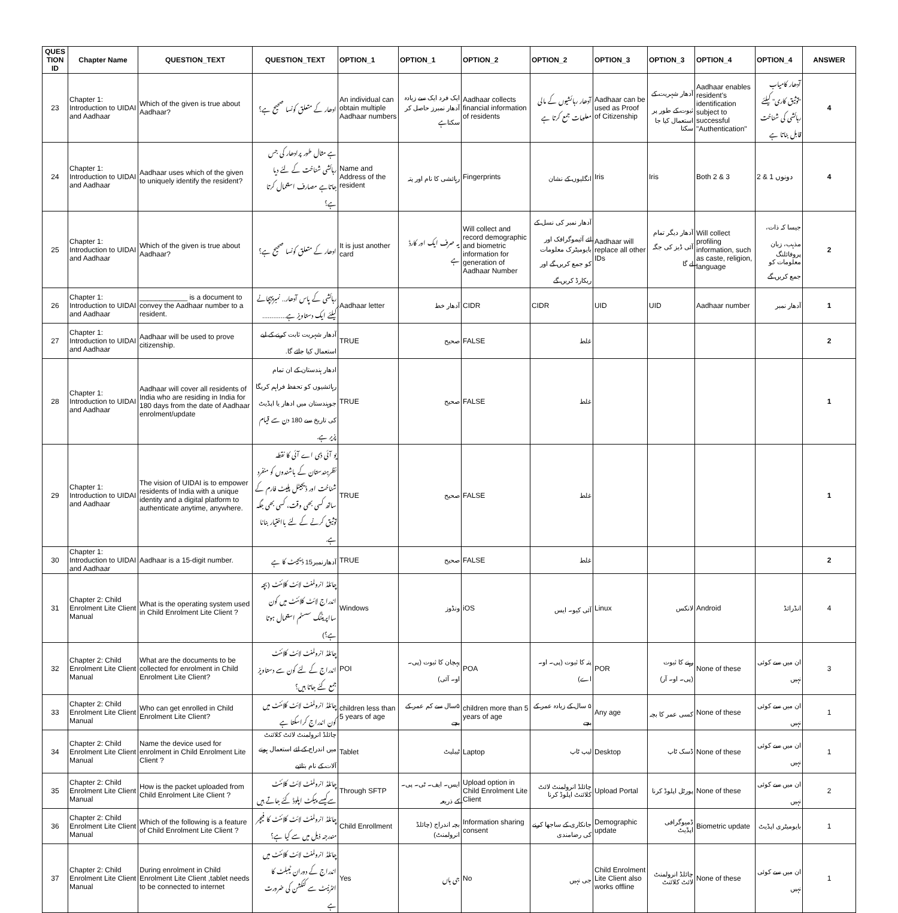| QUES TION ID | Chapter Name | QUESTION_TEXT | QUESTION_TEXT | OPTION_1 | OPTION_1 | OPTION_2 | OPTION_2 | OPTION_3 | OPTION_3 | OPTION_4 | OPTION_4 | ANSWER |
| --- | --- | --- | --- | --- | --- | --- | --- | --- | --- | --- | --- | --- |
| 23 | Chapter 1: Introduction to UIDAI and Aadhaar | Which of the given is true about Aadhaar? | ادھار کے متعلق کونسا صحیح ہے؟ | An individual can obtain multiple Aadhaar numbers | ایک فرد ایک سے زیادہ آدھار نمبرز حاصل کر سکتاہے | Aadhaar collects financial information of residents | آدھار رہائشیوں کے مالی معلومات جمع کرتا ہے | Aadhaar can be used as Proof of Citizenship | آدھار شہریت کے ثبوت کے طور پر استعمال کیا جا سکتا | Aadhaar enables resident's identification subject to successful "Authentication" | آدھار کامیاب "توثیق کاری" کیلئے رہائشی کی شناخت قابل بناتا ہے | 4 |
| 24 | Chapter 1: Introduction to UIDAI and Aadhaar | Aadhaar uses which of the given to uniquely identify the resident? | ہے مثال طور پرادھار کی جس رہائشی شناخت کے لئے دیا جاتاہے مصارف استعمال کرتا ہے؟ | Name and Address of the resident | رہائشی کا نام اور پتہ | Fingerprints | انگلیوں کے نشان | Iris | Iris | Both 2 & 3 | 2 & 1 دونوں | 4 |
| 25 | Chapter 1: Introduction to UIDAI and Aadhaar | Which of the given is true about Aadhaar? | ادھار کے متعلق کونسا صحیح ہے؟ | It is just another card | یہ صرف ایک اور کارڈ ہے | Will collect and record demographic and biometric information for generation of Aadhaar Number | آدھار نمبر کی نسل کے لئے آئیموگرافک اور بایومیٹرک معلومات کو جمع کریں گے اور ریکارڈ کریں گے | Aadhaar will replace all other IDs | آدھار دیگر تمام آئی ڈیز کی جگہ لے گا | Will collect profiling information, such as caste, religion, language | جیسا کہ ذات، مذہب، زبان پروفائلنگ معلومات کو جمع کریں گے | 2 |
| 26 | Chapter 1: Introduction to UIDAI and Aadhaar | ____________ is a document to convey the Aadhaar number to a resident. | رہائشی کے پاس آدھار.. نمبرپہچانے کیلئے ایک دستاویز ہے............. | Aadhaar letter | آدھار خط | CIDR | CIDR | UID | UID | Aadhaar number | آدھار نمبر | 1 |
| 27 | Chapter 1: Introduction to UIDAI and Aadhaar | Aadhaar will be used to prove citizenship. | آدھار شہریت ثابت کرنے کے لیے استعمال کیا جائے گا. | TRUE | صحیح | FALSE | غلط | | | | | 2 |
| 28 | Chapter 1: Introduction to UIDAI and Aadhaar | Aadhaar will cover all residents of India who are residing in India for 180 days from the date of Aadhaar enrolment/update | ادھار ہندستان کے ان تمام رہائشیوں کو تحفظ فراہم کریگا جوہندستان میں ادھار یا اپڈیٹ کی تاریخ سے 180 دن سے قیام پزیر ہے. | TRUE | صحیح | FALSE | غلط | | | | | 1 |
| 29 | Chapter 1: Introduction to UIDAI and Aadhaar | The vision of UIDAI is to empower residents of India with a unique identity and a digital platform to authenticate anytime, anywhere. | یو آئی ڈی اے آئی کا نقطہ نظرہندستان کے باشندوں کو منفرد شناخت اور ڈیجیٹل پلیٹ فارم کے ساتھ کسی بھی وقت، کسی بھی جگہ توثیق کرنے کے لئے بااختیار بنانا ہے. | TRUE | صحیح | FALSE | غلط | | | | | 1 |
| 30 | Chapter 1: Introduction to UIDAI and Aadhaar | Aadhaar is a 15-digit number. | آدھارنمبر15 ڈیجیٹ کا ہے | TRUE | صحیح | FALSE | غلط | | | | | 2 |
| 31 | Chapter 2: Child Enrolment Lite Client Manual | What is the operating system used in Child Enrolment Lite Client ? | چائلڈ انرولمنٹ لائٹ کلائنٹ (بچہ اندراج لائٹ کلائنٹ میں کون سااپریٹنگ سسٹم استعمال ہوتا ہے؟) | Windows | ونڈوز | iOS | آئی کیو۔ ایس | Linux | لانکس | Android | انڈرائڈ | 4 |
| 32 | Chapter 2: Child Enrolment Lite Client Manual | What are the documents to be collected for enrolment in Child Enrolment Lite Client? | چائلڈ انرولمنٹ لائٹ کلائنٹ اندراج کے لئے کون سے دستاویز جمع کئے جاتا ہیں؟ | POI | پہچان کا ثبوت (پی۔ او۔ آئی) | POA | پتہ کا ثبوت (پی۔ او۔ اے) | POR | رہنے کا ثبوت (پی۔ او۔ آر) | None of these | ان میں سے کوئی نہیں | 3 |
| 33 | Chapter 2: Child Enrolment Lite Client Manual | Who can get enrolled in Child Enrolment Lite Client? | چائلڈ انرولمنٹ لائٹ کلائنٹ میں کون اندراج کراسکتا ہے | children less than 5 years of age | ۵سال سے کم عمر کے بچے | children more than 5 years of age | ۵ سال کے زیادہ عمر کے بچے | Any age | کسی عمر کا بچہ | None of these | ان میں سے کوئی نہیں | 1 |
| 34 | Chapter 2: Child Enrolment Lite Client Manual | Name the device used for enrolment in Child Enrolment Lite Client ? | چائلڈ انرولمنٹ لائٹ کلائنٹ میں اندراج کے لئے استعمال ہونے آلات کے نام بتائیے | Tablet | ٹیبلیٹ | Laptop | لیپ ٹاپ | Desktop | ڈسک ٹاپ | None of these | ان میں سے کوئی نہیں | 1 |
| 35 | Chapter 2: Child Enrolment Lite Client Manual | How is the packet uploaded from Child Enrolment Lite Client ? | چائلڈ انرولمنٹ لائٹ کلائنٹ سےکیسے پیکٹ اپلوڈ کئے جاتے ہیں | Through SFTP | ایس۔ ایف۔ ٹی۔ پی۔ کے ذریعہ | Upload option in Child Enrolment Lite Client | چائلڈ انرولمنٹ لائٹ کلائنٹ اپلوڈ کرنا | Upload Portal | پورٹل اپلوڈ کرنا | None of these | ان میں سے کوئی نہیں | 2 |
| 36 | Chapter 2: Child Enrolment Lite Client Manual | Which of the following is a feature of Child Enrolment Lite Client ? | چائلڈ انرولمنٹ لائٹ کلائنٹ کا فیچر مندرجہ ذیل میں سے کیا ہے؟ | Child Enrollment | بچہ اندراج (چائلڈ انرولمنٹ) | Information sharing consent | جانکاری کے ساجھا کرنے کی رضامندی | Demographic update | ڈمیوگرافی اپڈیٹ | Biometric update | بایومیٹری اپڈیٹ | 1 |
| 37 | Chapter 2: Child Enrolment Lite Client Manual | During enrolment in Child Enrolment Lite Client ,tablet needs to be connected to internet | چائلڈ انرولمنٹ لائٹ کلائنٹ میں اندراج کے دوران ٹیبلٹ کا انٹرنیٹ سے کنکشن کی ضرورت ہے | Yes | جی ہاں | No | جی نہیں | Child Enrolment Lite Client also works offline | چائلڈ انرولمنٹ لائٹ کلائنٹ | None of these | ان میں سے کوئی نہیں | 1 |